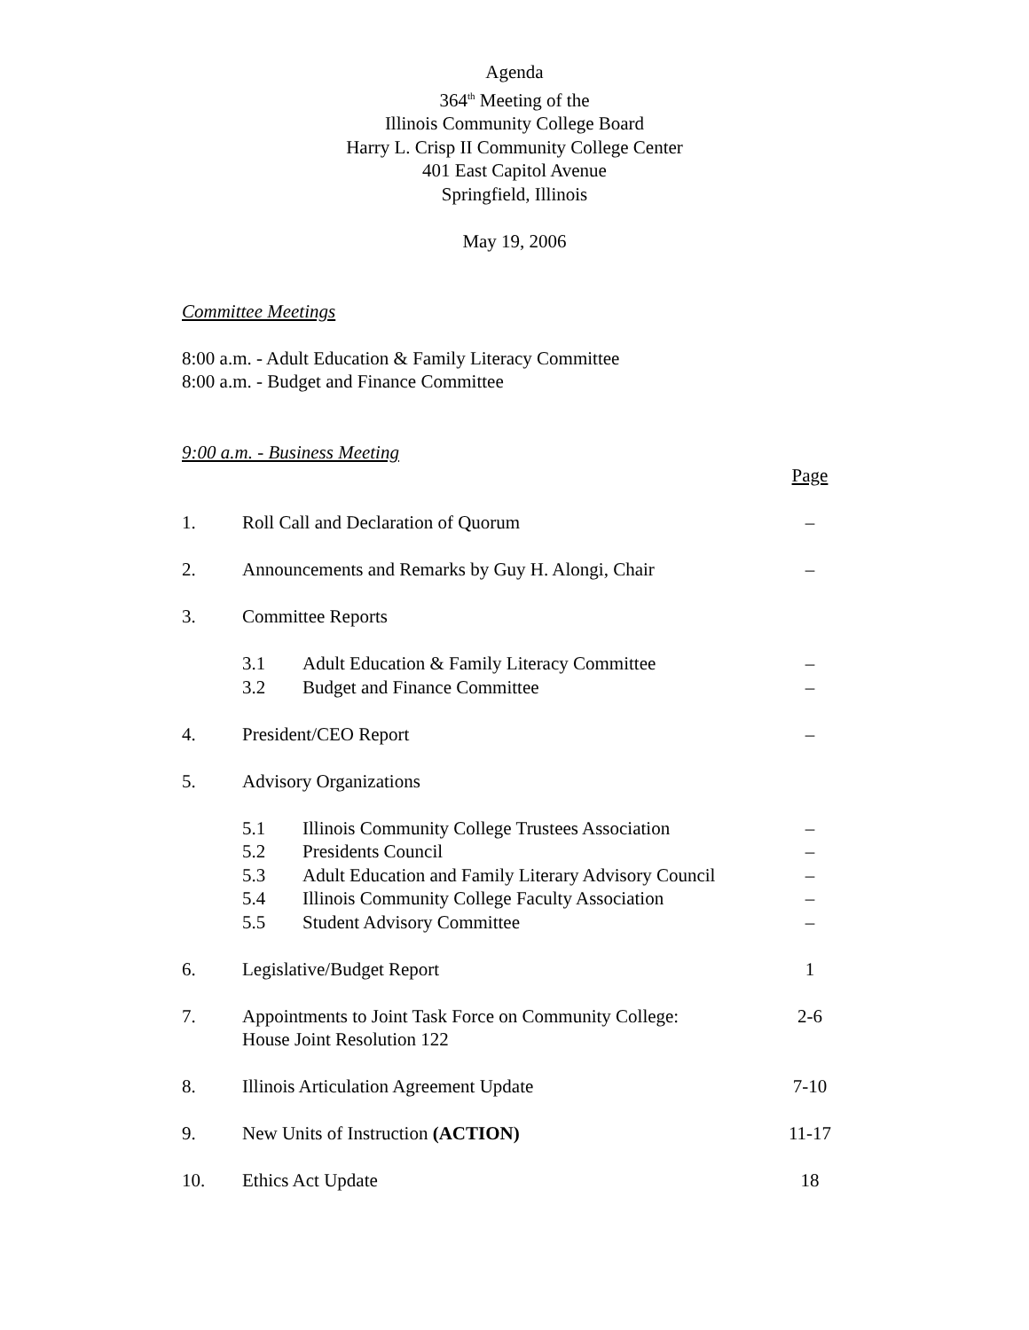Agenda
364<sup>th</sup> Meeting of the
Illinois Community College Board
Harry L. Crisp II Community College Center
401 East Capitol Avenue
Springfield, Illinois
May 19, 2006
Committee Meetings
8:00 a.m. - Adult Education & Family Literacy Committee
8:00 a.m. - Budget and Finance Committee
9:00 a.m. - Business Meeting
| | | | Page |
| 1. | Roll Call and Declaration of Quorum | | – |
| 2. | Announcements and Remarks by Guy H. Alongi, Chair | | – |
| 3. | Committee Reports | | |
| | 3.1 | Adult Education & Family Literacy Committee | – |
| | 3.2 | Budget and Finance Committee | – |
| 4. | President/CEO Report | | – |
| 5. | Advisory Organizations | | |
| | 5.1 | Illinois Community College Trustees Association | – |
| | 5.2 | Presidents Council | – |
| | 5.3 | Adult Education and Family Literary Advisory Council | – |
| | 5.4 | Illinois Community College Faculty Association | – |
| | 5.5 | Student Advisory Committee | – |
| 6. | Legislative/Budget Report | | 1 |
| 7. | Appointments to Joint Task Force on Community College: House Joint Resolution 122 | | 2-6 |
| 8. | Illinois Articulation Agreement Update | | 7-10 |
| 9. | New Units of Instruction (ACTION) | | 11-17 |
| 10. | Ethics Act Update | | 18 |